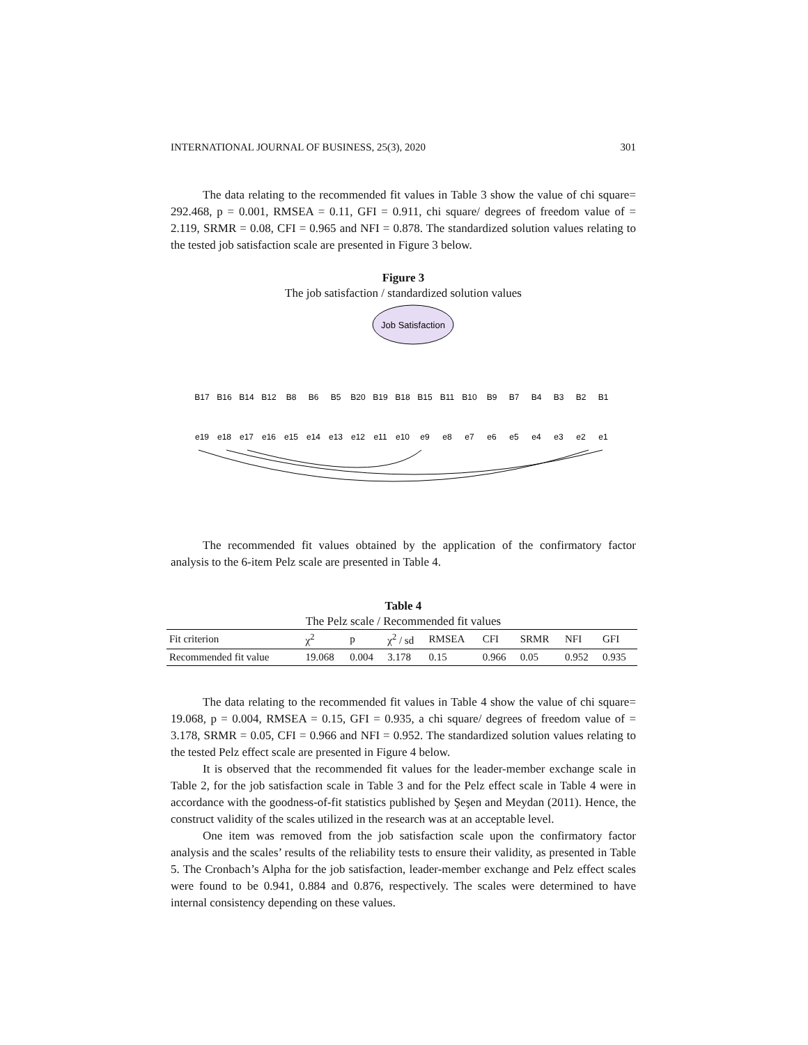INTERNATIONAL JOURNAL OF BUSINESS, 25(3), 2020 301
The data relating to the recommended fit values in Table 3 show the value of chi square= 292.468, p = 0.001, RMSEA = 0.11, GFI = 0.911, chi square/ degrees of freedom value of = 2.119, SRMR = 0.08, CFI = 0.965 and NFI = 0.878. The standardized solution values relating to the tested job satisfaction scale are presented in Figure 3 below.
Figure 3
The job satisfaction / standardized solution values
Job Satisfaction
B17
B16
B14
B12
B8
B6
B5
B20
B19
B18
B15
B11
B10
B9
B7
B4
B3
B2
B1
e19
e18
e17
e16
e15
e14
e13
e12
e11
e10
e9
e8
e7
e6
e5
e4
e3
e2
e1
The recommended fit values obtained by the application of the confirmatory factor analysis to the 6-item Pelz scale are presented in Table 4.
Table 4
The Pelz scale / Recommended fit values
| Fit criterion | χ<sup>2</sup> | p | χ<sup>2</sup> / sd | RMSEA | CFI | SRMR | NFI | GFI |
| --- | --- | --- | --- | --- | --- | --- | --- | --- |
| Recommended fit value | 19.068 | 0.004 | 3.178 | 0.15 | 0.966 | 0.05 | 0.952 | 0.935 |
The data relating to the recommended fit values in Table 4 show the value of chi square= 19.068, p = 0.004, RMSEA = 0.15, GFI = 0.935, a chi square/ degrees of freedom value of = 3.178, SRMR = 0.05, CFI = 0.966 and NFI = 0.952. The standardized solution values relating to the tested Pelz effect scale are presented in Figure 4 below.
It is observed that the recommended fit values for the leader-member exchange scale in Table 2, for the job satisfaction scale in Table 3 and for the Pelz effect scale in Table 4 were in accordance with the goodness-of-fit statistics published by Şeşen and Meydan (2011). Hence, the construct validity of the scales utilized in the research was at an acceptable level.
One item was removed from the job satisfaction scale upon the confirmatory factor analysis and the scales’ results of the reliability tests to ensure their validity, as presented in Table 5. The Cronbach’s Alpha for the job satisfaction, leader-member exchange and Pelz effect scales were found to be 0.941, 0.884 and 0.876, respectively. The scales were determined to have internal consistency depending on these values.